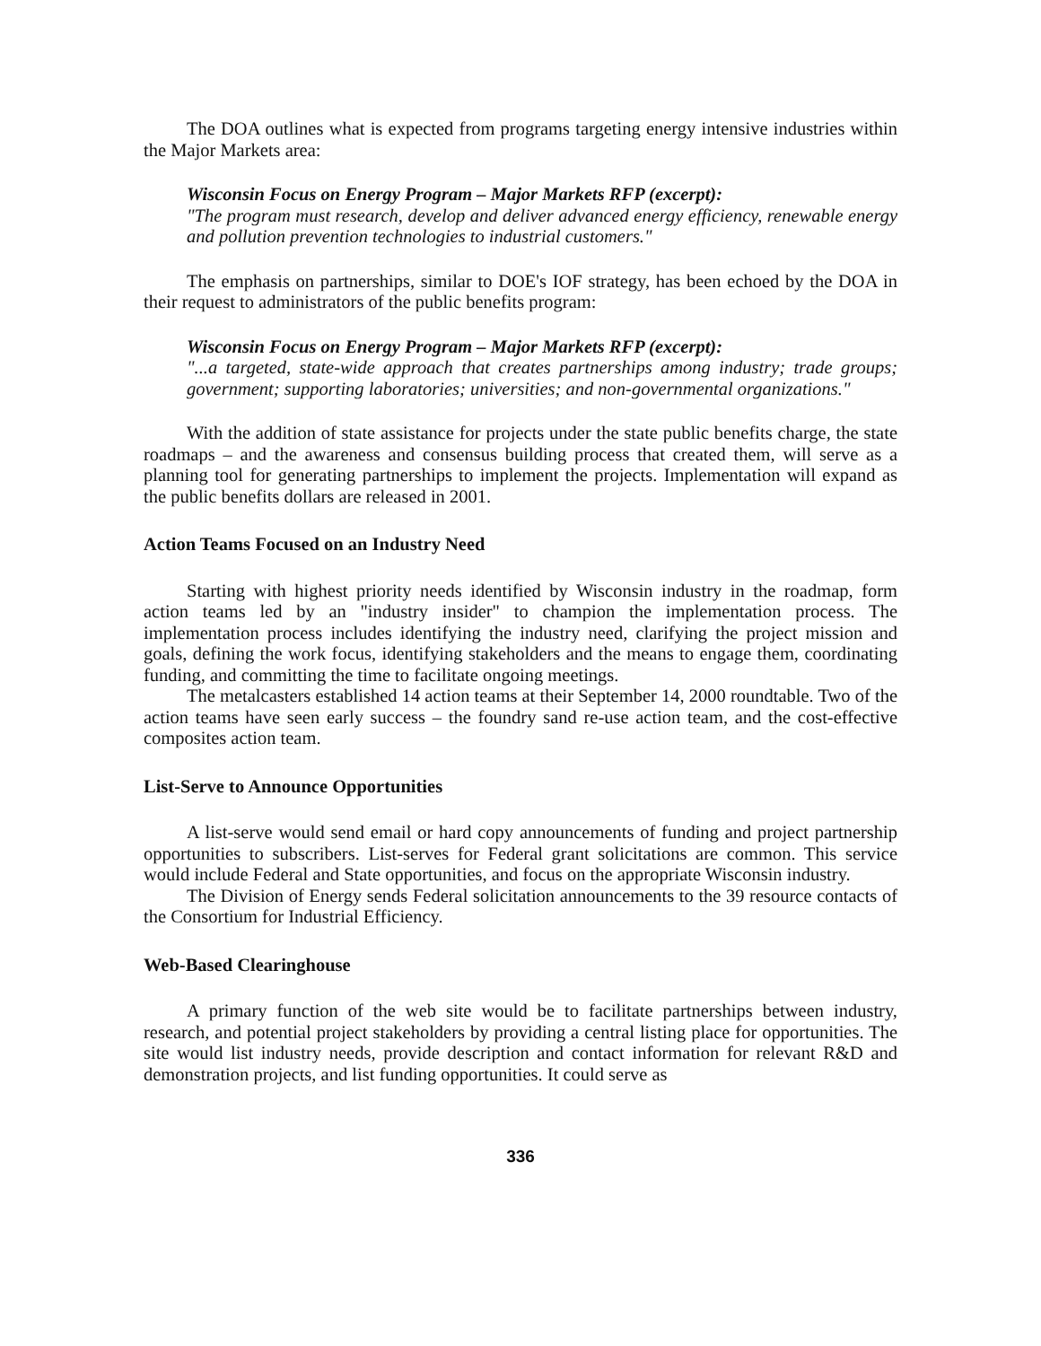The DOA outlines what is expected from programs targeting energy intensive industries within the Major Markets area:
Wisconsin Focus on Energy Program – Major Markets RFP (excerpt):
"The program must research, develop and deliver advanced energy efficiency, renewable energy and pollution prevention technologies to industrial customers."
The emphasis on partnerships, similar to DOE's IOF strategy, has been echoed by the DOA in their request to administrators of the public benefits program:
Wisconsin Focus on Energy Program – Major Markets RFP (excerpt):
"...a targeted, state-wide approach that creates partnerships among industry; trade groups; government; supporting laboratories; universities; and non-governmental organizations."
With the addition of state assistance for projects under the state public benefits charge, the state roadmaps – and the awareness and consensus building process that created them, will serve as a planning tool for generating partnerships to implement the projects. Implementation will expand as the public benefits dollars are released in 2001.
Action Teams Focused on an Industry Need
Starting with highest priority needs identified by Wisconsin industry in the roadmap, form action teams led by an "industry insider" to champion the implementation process. The implementation process includes identifying the industry need, clarifying the project mission and goals, defining the work focus, identifying stakeholders and the means to engage them, coordinating funding, and committing the time to facilitate ongoing meetings.
The metalcasters established 14 action teams at their September 14, 2000 roundtable. Two of the action teams have seen early success – the foundry sand re-use action team, and the cost-effective composites action team.
List-Serve to Announce Opportunities
A list-serve would send email or hard copy announcements of funding and project partnership opportunities to subscribers. List-serves for Federal grant solicitations are common. This service would include Federal and State opportunities, and focus on the appropriate Wisconsin industry.
The Division of Energy sends Federal solicitation announcements to the 39 resource contacts of the Consortium for Industrial Efficiency.
Web-Based Clearinghouse
A primary function of the web site would be to facilitate partnerships between industry, research, and potential project stakeholders by providing a central listing place for opportunities. The site would list industry needs, provide description and contact information for relevant R&D and demonstration projects, and list funding opportunities. It could serve as
336